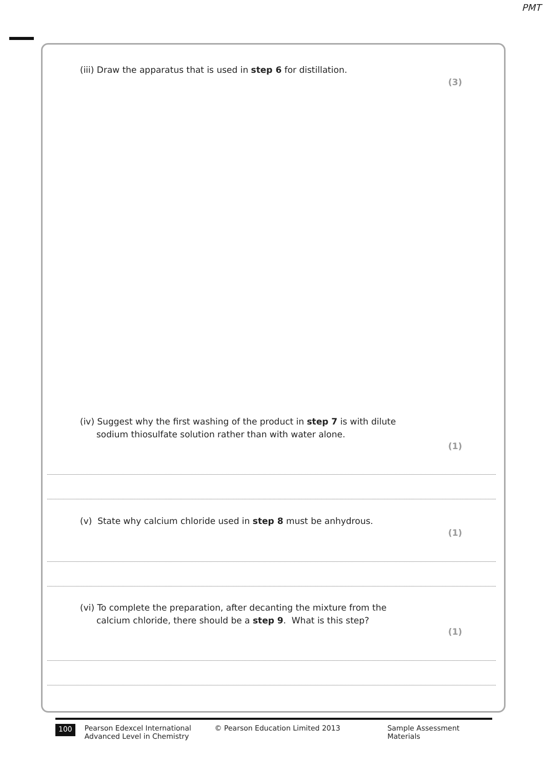PMT
(iii) Draw the apparatus that is used in step 6 for distillation.
(3)
(iv) Suggest why the first washing of the product in step 7 is with dilute
sodium thiosulfate solution rather than with water alone.
(1)
(v) State why calcium chloride used in step 8 must be anhydrous.
(1)
(vi) To complete the preparation, after decanting the mixture from the
calcium chloride, there should be a step 9. What is this step?
(1)
100 Pearson Edexcel International
Advanced Level in Chemistry © Pearson Education Limited 2013 Sample Assessment Materials